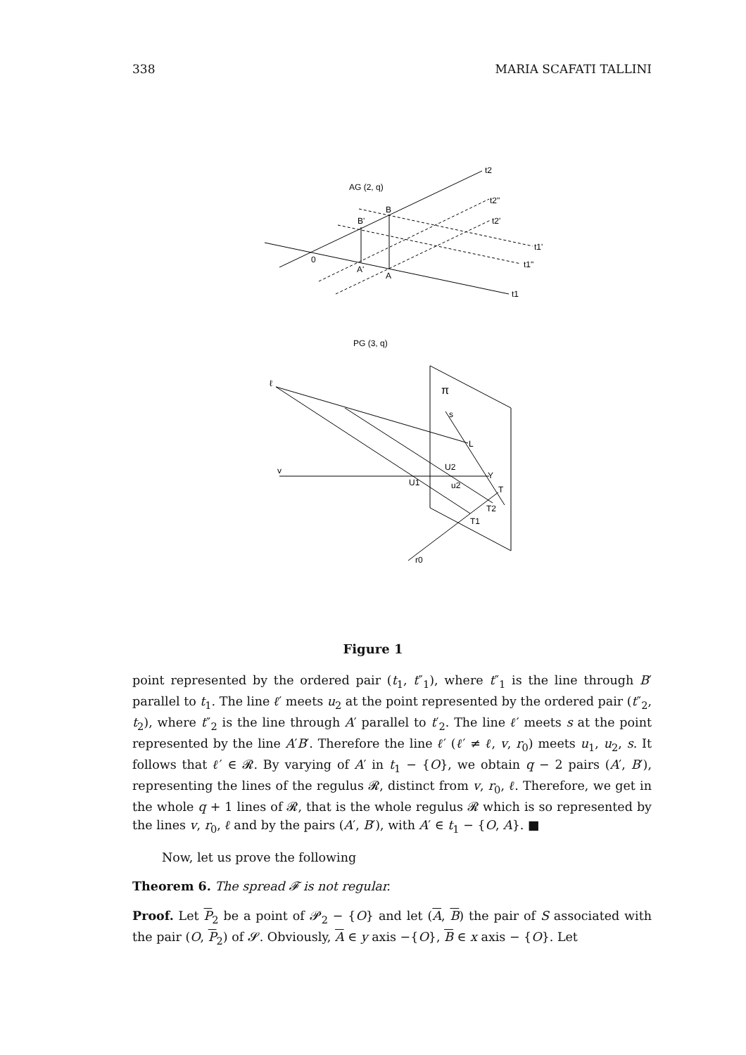338 MARIA SCAFATI TALLINI
t2
AG (2, q)
t2"
B
B'
t2'
t1'
0
t1"
A'
A
t1
PG (3, q)
ℓ
π
s
L
v
U2
Y
U1
u2
T
T2
T1
r0
Figure 1
point represented by the ordered pair (t<sub>1</sub>, t″<sub>1</sub>), where t″<sub>1</sub> is the line through B′ parallel to t<sub>1</sub>. The line ℓ′ meets u<sub>2</sub> at the point represented by the ordered pair (t″<sub>2</sub>, t<sub>2</sub>), where t″<sub>2</sub> is the line through A′ parallel to t′<sub>2</sub>. The line ℓ′ meets s at the point represented by the line A′B′. Therefore the line ℓ′ (ℓ′ ≠ ℓ, v, r<sub>0</sub>) meets u<sub>1</sub>, u<sub>2</sub>, s. It follows that ℓ′ ∈ 𝓡. By varying of A′ in t<sub>1</sub> − {O}, we obtain q − 2 pairs (A′, B′), representing the lines of the regulus 𝓡, distinct from v, r<sub>0</sub>, ℓ. Therefore, we get in the whole q + 1 lines of 𝓡, that is the whole regulus 𝓡 which is so represented by the lines v, r<sub>0</sub>, ℓ and by the pairs (A′, B′), with A′ ∈ t<sub>1</sub> − {O, A}. ■
Now, let us prove the following
Theorem 6. The spread 𝓕 is not regular.
Proof. Let P<sub>2</sub> be a point of 𝓟<sub>2</sub> − {O} and let (A, B) the pair of S associated with the pair (O, P<sub>2</sub>) of 𝓢. Obviously, A ∈ y axis −{O}, B ∈ x axis − {O}. Let